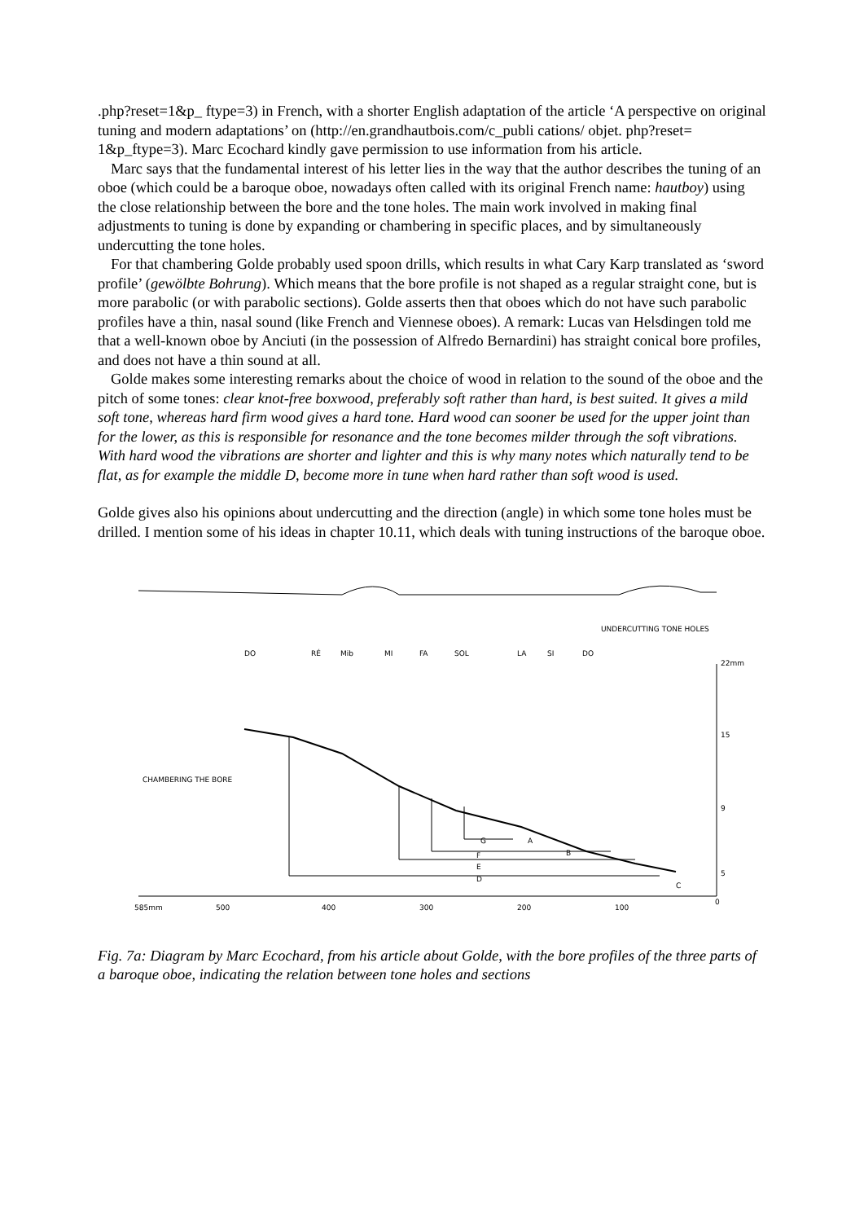.php?reset=1&p_ ftype=3) in French, with a shorter English adaptation of the article ‘A perspective on original tuning and modern adaptations’ on (http://en.grandhautbois.com/c_publi cations/ objet. php?reset= 1&p_ftype=3). Marc Ecochard kindly gave permission to use information from his article.
Marc says that the fundamental interest of his letter lies in the way that the author describes the tuning of an oboe (which could be a baroque oboe, nowadays often called with its original French name: hautboy) using the close relationship between the bore and the tone holes. The main work involved in making final adjustments to tuning is done by expanding or chambering in specific places, and by simultaneously undercutting the tone holes.
For that chambering Golde probably used spoon drills, which results in what Cary Karp translated as ‘sword profile’ (gewölbte Bohrung). Which means that the bore profile is not shaped as a regular straight cone, but is more parabolic (or with parabolic sections). Golde asserts then that oboes which do not have such parabolic profiles have a thin, nasal sound (like French and Viennese oboes). A remark: Lucas van Helsdingen told me that a well-known oboe by Anciuti (in the possession of Alfredo Bernardini) has straight conical bore profiles, and does not have a thin sound at all.
Golde makes some interesting remarks about the choice of wood in relation to the sound of the oboe and the pitch of some tones: clear knot-free boxwood, preferably soft rather than hard, is best suited. It gives a mild soft tone, whereas hard firm wood gives a hard tone. Hard wood can sooner be used for the upper joint than for the lower, as this is responsible for resonance and the tone becomes milder through the soft vibrations. With hard wood the vibrations are shorter and lighter and this is why many notes which naturally tend to be flat, as for example the middle D, become more in tune when hard rather than soft wood is used.
Golde gives also his opinions about undercutting and the direction (angle) in which some tone holes must be drilled. I mention some of his ideas in chapter 10.11, which deals with tuning instructions of the baroque oboe.
UNDERCUTTING TONE HOLES
DO
RÉ
Mib
MI
FA
SOL
LA
SI
DO
CHAMBERING THE BORE
G
A
B
F
E
D
C
22mm
15
9
5
585mm
500
400
300
200
100
0
Fig. 7a: Diagram by Marc Ecochard, from his article about Golde, with the bore profiles of the three parts of a baroque oboe, indicating the relation between tone holes and sections